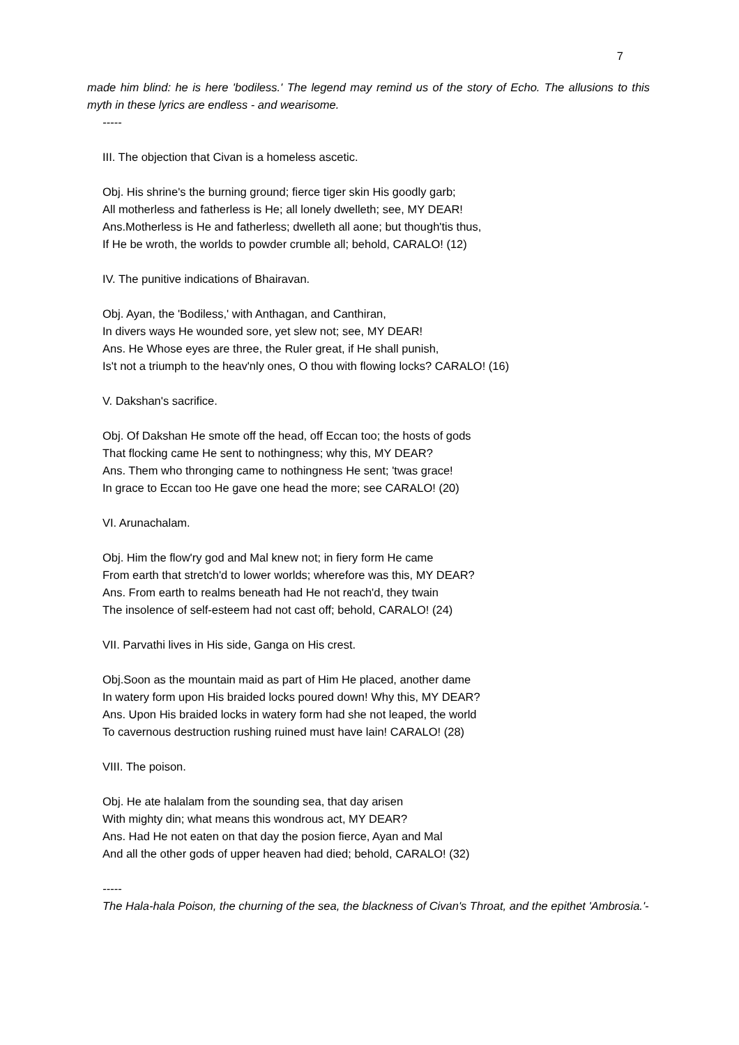7
made him blind: he is here 'bodiless.' The legend may remind us of the story of Echo. The allusions to this myth in these lyrics are endless - and wearisome.
-----
III. The objection that Civan is a homeless ascetic.
Obj. His shrine's the burning ground; fierce tiger skin His goodly garb;
All motherless and fatherless is He; all lonely dwelleth; see, MY DEAR!
Ans.Motherless is He and fatherless; dwelleth all aone; but though'tis thus,
If He be wroth, the worlds to powder crumble all; behold, CARALO! (12)
IV. The punitive indications of Bhairavan.
Obj. Ayan, the 'Bodiless,' with Anthagan, and Canthiran,
In divers ways He wounded sore, yet slew not; see, MY DEAR!
Ans. He Whose eyes are three, the Ruler great, if He shall punish,
Is't not a triumph to the heav'nly ones, O thou with flowing locks? CARALO! (16)
V. Dakshan's sacrifice.
Obj. Of Dakshan He smote off the head, off Eccan too; the hosts of gods
That flocking came He sent to nothingness; why this, MY DEAR?
Ans. Them who thronging came to nothingness He sent; 'twas grace!
In grace to Eccan too He gave one head the more; see CARALO! (20)
VI. Arunachalam.
Obj. Him the flow'ry god and Mal knew not; in fiery form He came
From earth that stretch'd to lower worlds; wherefore was this, MY DEAR?
Ans. From earth to realms beneath had He not reach'd, they twain
The insolence of self-esteem had not cast off; behold, CARALO! (24)
VII. Parvathi lives in His side, Ganga on His crest.
Obj.Soon as the mountain maid as part of Him He placed, another dame
In watery form upon His braided locks poured down! Why this, MY DEAR?
Ans. Upon His braided locks in watery form had she not leaped, the world
To cavernous destruction rushing ruined must have lain! CARALO! (28)
VIII. The poison.
Obj. He ate halalam from the sounding sea, that day arisen
With mighty din; what means this wondrous act, MY DEAR?
Ans. Had He not eaten on that day the posion fierce, Ayan and Mal
And all the other gods of upper heaven had died; behold, CARALO! (32)
-----
The Hala-hala Poison, the churning of the sea, the blackness of Civan's Throat, and the epithet 'Ambrosia.'-